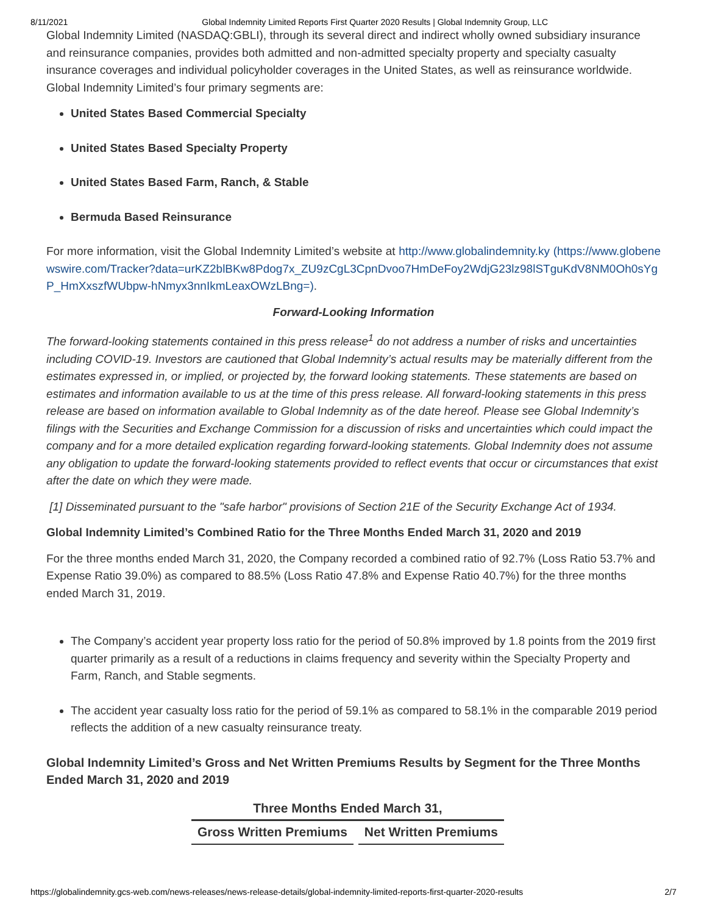8/11/2021 Global Indemnity Limited Reports First Quarter 2020 Results | Global Indemnity Group, LLC
Global Indemnity Limited (NASDAQ:GBLI), through its several direct and indirect wholly owned subsidiary insurance and reinsurance companies, provides both admitted and non-admitted specialty property and specialty casualty insurance coverages and individual policyholder coverages in the United States, as well as reinsurance worldwide. Global Indemnity Limited’s four primary segments are:
United States Based Commercial Specialty
United States Based Specialty Property
United States Based Farm, Ranch, & Stable
Bermuda Based Reinsurance
For more information, visit the Global Indemnity Limited’s website at http://www.globalindemnity.ky (https://www.globenewswire.com/Tracker?data=urKZ2blBKw8Pdog7x_ZU9zCgL3CpnDvoo7HmDeFoy2WdjG23lz98lSTguKdV8NM0Oh0sYgP_HmXxszfWUbpw-hNmyx3nnIkmLeaxOWzLBng=).
Forward-Looking Information
The forward-looking statements contained in this press release<sup>1</sup> do not address a number of risks and uncertainties including COVID-19. Investors are cautioned that Global Indemnity’s actual results may be materially different from the estimates expressed in, or implied, or projected by, the forward looking statements. These statements are based on estimates and information available to us at the time of this press release. All forward-looking statements in this press release are based on information available to Global Indemnity as of the date hereof. Please see Global Indemnity’s filings with the Securities and Exchange Commission for a discussion of risks and uncertainties which could impact the company and for a more detailed explication regarding forward-looking statements. Global Indemnity does not assume any obligation to update the forward-looking statements provided to reflect events that occur or circumstances that exist after the date on which they were made.
[1] Disseminated pursuant to the "safe harbor" provisions of Section 21E of the Security Exchange Act of 1934.
Global Indemnity Limited’s Combined Ratio for the Three Months Ended March 31, 2020 and 2019
For the three months ended March 31, 2020, the Company recorded a combined ratio of 92.7% (Loss Ratio 53.7% and Expense Ratio 39.0%) as compared to 88.5% (Loss Ratio 47.8% and Expense Ratio 40.7%) for the three months ended March 31, 2019.
The Company’s accident year property loss ratio for the period of 50.8% improved by 1.8 points from the 2019 first quarter primarily as a result of a reductions in claims frequency and severity within the Specialty Property and Farm, Ranch, and Stable segments.
The accident year casualty loss ratio for the period of 59.1% as compared to 58.1% in the comparable 2019 period reflects the addition of a new casualty reinsurance treaty.
Global Indemnity Limited’s Gross and Net Written Premiums Results by Segment for the Three Months Ended March 31, 2020 and 2019
| Three Months Ended March 31, | |
| --- | --- |
| Gross Written Premiums | Net Written Premiums |
https://globalindemnity.gcs-web.com/news-releases/news-release-details/global-indemnity-limited-reports-first-quarter-2020-results 2/7